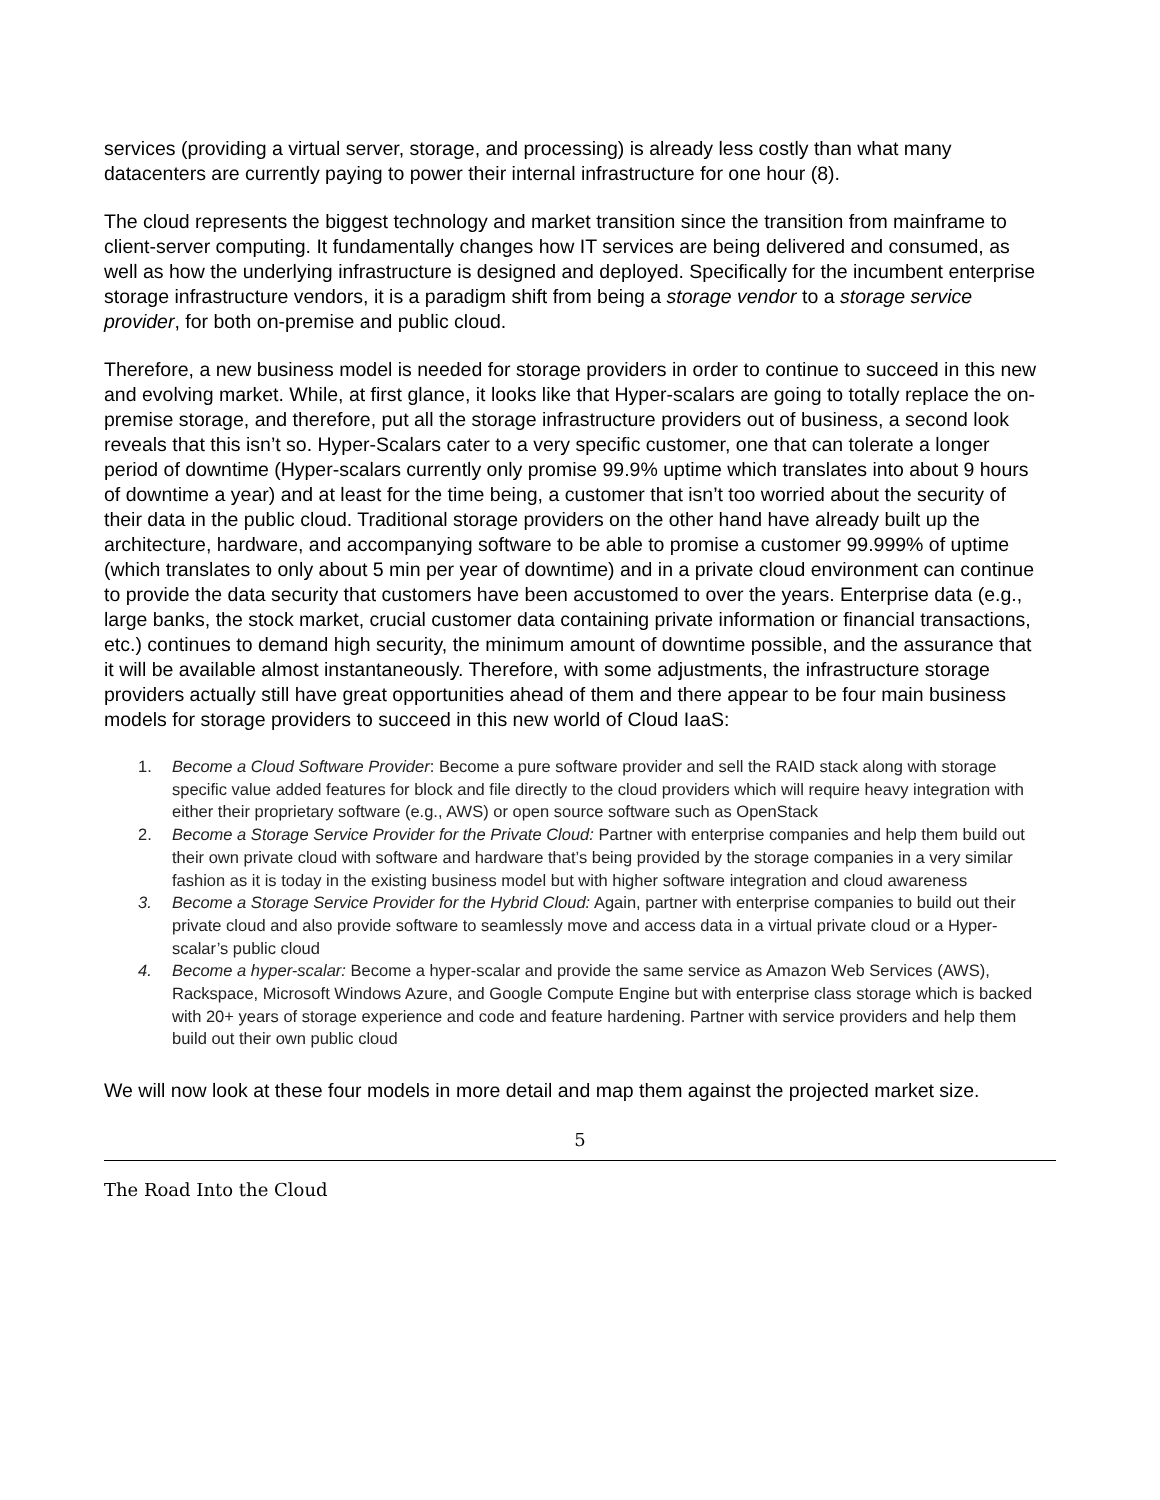services (providing a virtual server, storage, and processing) is already less costly than what many datacenters are currently paying to power their internal infrastructure for one hour (8).
The cloud represents the biggest technology and market transition since the transition from mainframe to client-server computing. It fundamentally changes how IT services are being delivered and consumed, as well as how the underlying infrastructure is designed and deployed. Specifically for the incumbent enterprise storage infrastructure vendors, it is a paradigm shift from being a storage vendor to a storage service provider, for both on-premise and public cloud.
Therefore, a new business model is needed for storage providers in order to continue to succeed in this new and evolving market. While, at first glance, it looks like that Hyper-scalars are going to totally replace the on-premise storage, and therefore, put all the storage infrastructure providers out of business, a second look reveals that this isn’t so. Hyper-Scalars cater to a very specific customer, one that can tolerate a longer period of downtime (Hyper-scalars currently only promise 99.9% uptime which translates into about 9 hours of downtime a year) and at least for the time being, a customer that isn’t too worried about the security of their data in the public cloud. Traditional storage providers on the other hand have already built up the architecture, hardware, and accompanying software to be able to promise a customer 99.999% of uptime (which translates to only about 5 min per year of downtime) and in a private cloud environment can continue to provide the data security that customers have been accustomed to over the years. Enterprise data (e.g., large banks, the stock market, crucial customer data containing private information or financial transactions, etc.) continues to demand high security, the minimum amount of downtime possible, and the assurance that it will be available almost instantaneously. Therefore, with some adjustments, the infrastructure storage providers actually still have great opportunities ahead of them and there appear to be four main business models for storage providers to succeed in this new world of Cloud IaaS:
1. Become a Cloud Software Provider: Become a pure software provider and sell the RAID stack along with storage specific value added features for block and file directly to the cloud providers which will require heavy integration with either their proprietary software (e.g., AWS) or open source software such as OpenStack
2. Become a Storage Service Provider for the Private Cloud: Partner with enterprise companies and help them build out their own private cloud with software and hardware that’s being provided by the storage companies in a very similar fashion as it is today in the existing business model but with higher software integration and cloud awareness
3. Become a Storage Service Provider for the Hybrid Cloud: Again, partner with enterprise companies to build out their private cloud and also provide software to seamlessly move and access data in a virtual private cloud or a Hyper-scalar’s public cloud
4. Become a hyper-scalar: Become a hyper-scalar and provide the same service as Amazon Web Services (AWS), Rackspace, Microsoft Windows Azure, and Google Compute Engine but with enterprise class storage which is backed with 20+ years of storage experience and code and feature hardening. Partner with service providers and help them build out their own public cloud
We will now look at these four models in more detail and map them against the projected market size.
5
The Road Into the Cloud